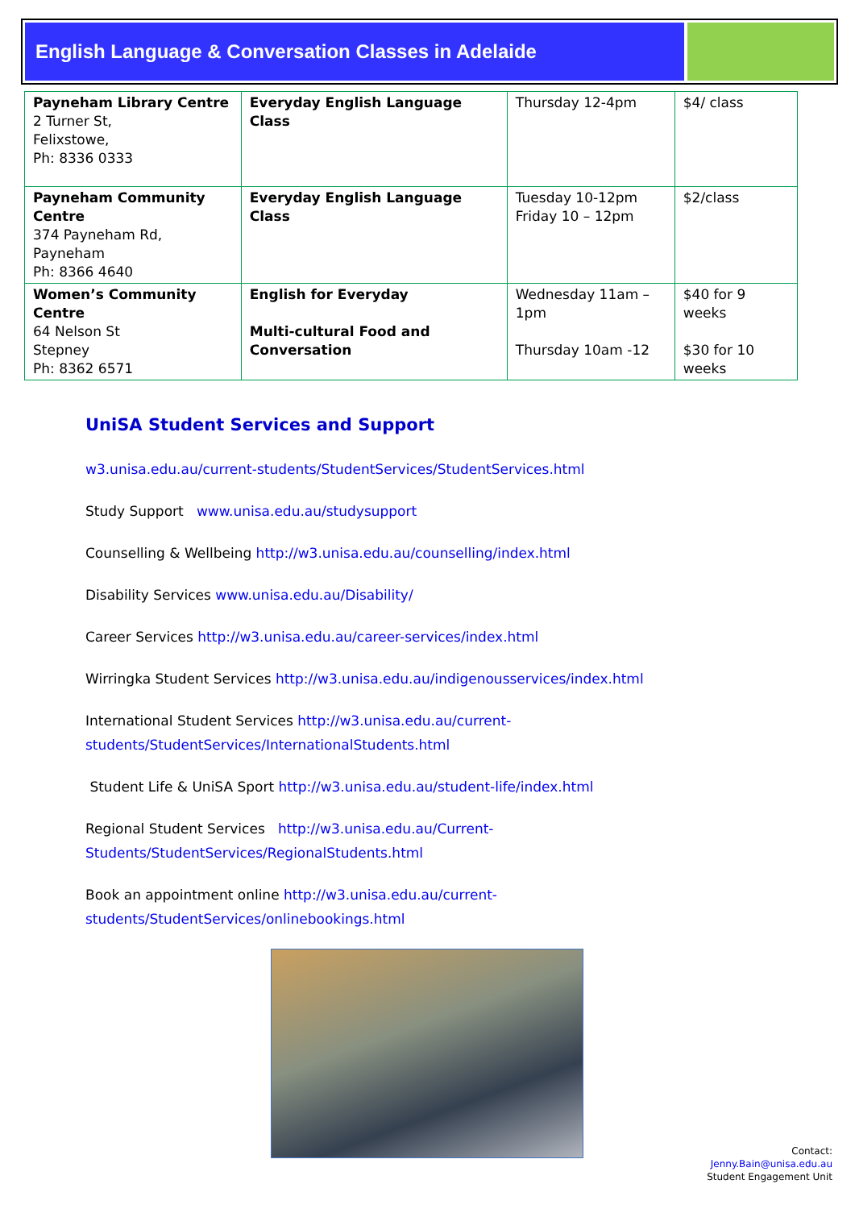English Language & Conversation Classes in Adelaide
| Payneham Library Centre 2 Turner St, Felixstowe, Ph: 8336 0333 | Everyday English Language Class | Thursday 12-4pm | $4/ class |
| Payneham Community Centre 374 Payneham Rd, Payneham Ph: 8366 4640 | Everyday English Language Class | Tuesday 10-12pm Friday 10 – 12pm | $2/class |
| Women’s Community Centre 64 Nelson St Stepney Ph: 8362 6571 | English for Everyday Multi-cultural Food and Conversation | Wednesday 11am – 1pm Thursday 10am -12 | $40 for 9 weeks $30 for 10 weeks |
UniSA Student Services and Support
w3.unisa.edu.au/current-students/StudentServices/StudentServices.html
Study Support www.unisa.edu.au/studysupport
Counselling & Wellbeing http://w3.unisa.edu.au/counselling/index.html
Disability Services www.unisa.edu.au/Disability/
Career Services http://w3.unisa.edu.au/career-services/index.html
Wirringka Student Services http://w3.unisa.edu.au/indigenousservices/index.html
International Student Services http://w3.unisa.edu.au/current-students/StudentServices/InternationalStudents.html
Student Life & UniSA Sport http://w3.unisa.edu.au/student-life/index.html
Regional Student Services http://w3.unisa.edu.au/Current-Students/StudentServices/RegionalStudents.html
Book an appointment online http://w3.unisa.edu.au/current-students/StudentServices/onlinebookings.html
Contact:
Jenny.Bain@unisa.edu.au
Student Engagement Unit